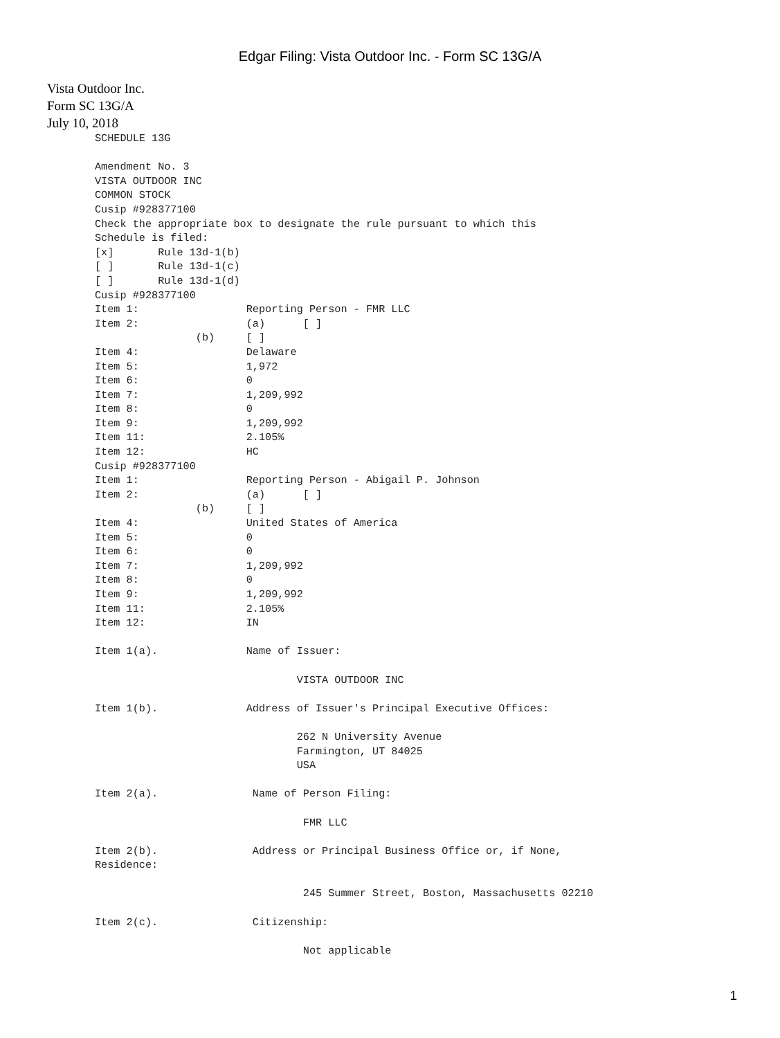Edgar Filing: Vista Outdoor Inc. - Form SC 13G/A
Vista Outdoor Inc.
Form SC 13G/A
July 10, 2018
SCHEDULE 13G

Amendment No. 3
VISTA OUTDOOR INC
COMMON STOCK
Cusip #928377100
Check the appropriate box to designate the rule pursuant to which this
Schedule is filed:
[x]       Rule 13d-1(b)
[ ]       Rule 13d-1(c)
[ ]       Rule 13d-1(d)
Cusip #928377100
Item 1:                 Reporting Person - FMR LLC
Item 2:                 (a)      [ ]
                (b)     [ ]
Item 4:                 Delaware
Item 5:                 1,972
Item 6:                 0
Item 7:                 1,209,992
Item 8:                 0
Item 9:                 1,209,992
Item 11:                2.105%
Item 12:                HC
Cusip #928377100
Item 1:                 Reporting Person - Abigail P. Johnson
Item 2:                 (a)      [ ]
                (b)     [ ]
Item 4:                 United States of America
Item 5:                 0
Item 6:                 0
Item 7:                 1,209,992
Item 8:                 0
Item 9:                 1,209,992
Item 11:                2.105%
Item 12:                IN

Item 1(a).              Name of Issuer:

                                VISTA OUTDOOR INC

Item 1(b).              Address of Issuer's Principal Executive Offices:

                                262 N University Avenue
                                Farmington, UT 84025
                                USA

Item 2(a).               Name of Person Filing:

                                 FMR LLC

Item 2(b).               Address or Principal Business Office or, if None,
Residence:

                                 245 Summer Street, Boston, Massachusetts 02210

Item 2(c).               Citizenship:

                                 Not applicable
1